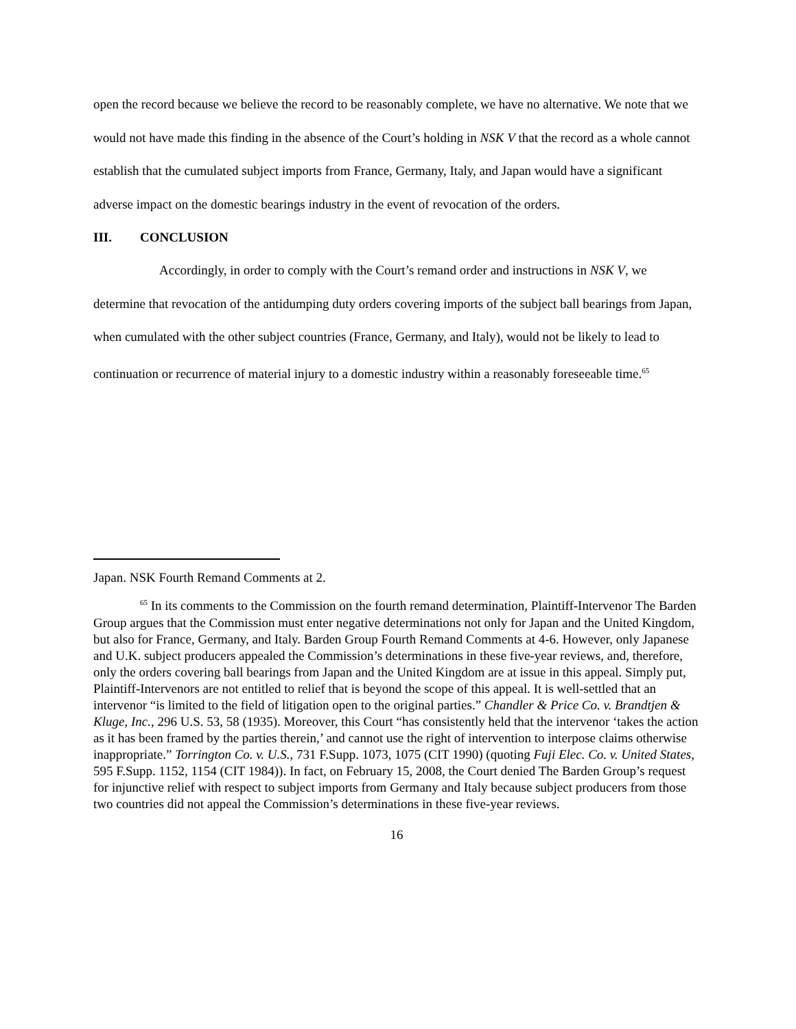open the record because we believe the record to be reasonably complete, we have no alternative. We note that we would not have made this finding in the absence of the Court’s holding in NSK V that the record as a whole cannot establish that the cumulated subject imports from France, Germany, Italy, and Japan would have a significant adverse impact on the domestic bearings industry in the event of revocation of the orders.
III. CONCLUSION
Accordingly, in order to comply with the Court’s remand order and instructions in NSK V, we determine that revocation of the antidumping duty orders covering imports of the subject ball bearings from Japan, when cumulated with the other subject countries (France, Germany, and Italy), would not be likely to lead to continuation or recurrence of material injury to a domestic industry within a reasonably foreseeable time.<sup>65</sup>
Japan. NSK Fourth Remand Comments at 2.
<sup>65</sup> In its comments to the Commission on the fourth remand determination, Plaintiff-Intervenor The Barden Group argues that the Commission must enter negative determinations not only for Japan and the United Kingdom, but also for France, Germany, and Italy. Barden Group Fourth Remand Comments at 4-6. However, only Japanese and U.K. subject producers appealed the Commission’s determinations in these five-year reviews, and, therefore, only the orders covering ball bearings from Japan and the United Kingdom are at issue in this appeal. Simply put, Plaintiff-Intervenors are not entitled to relief that is beyond the scope of this appeal. It is well-settled that an intervenor “is limited to the field of litigation open to the original parties.” Chandler & Price Co. v. Brandtjen & Kluge, Inc., 296 U.S. 53, 58 (1935). Moreover, this Court “has consistently held that the intervenor ‘takes the action as it has been framed by the parties therein,’ and cannot use the right of intervention to interpose claims otherwise inappropriate.” Torrington Co. v. U.S., 731 F.Supp. 1073, 1075 (CIT 1990) (quoting Fuji Elec. Co. v. United States, 595 F.Supp. 1152, 1154 (CIT 1984)). In fact, on February 15, 2008, the Court denied The Barden Group’s request for injunctive relief with respect to subject imports from Germany and Italy because subject producers from those two countries did not appeal the Commission’s determinations in these five-year reviews.
16